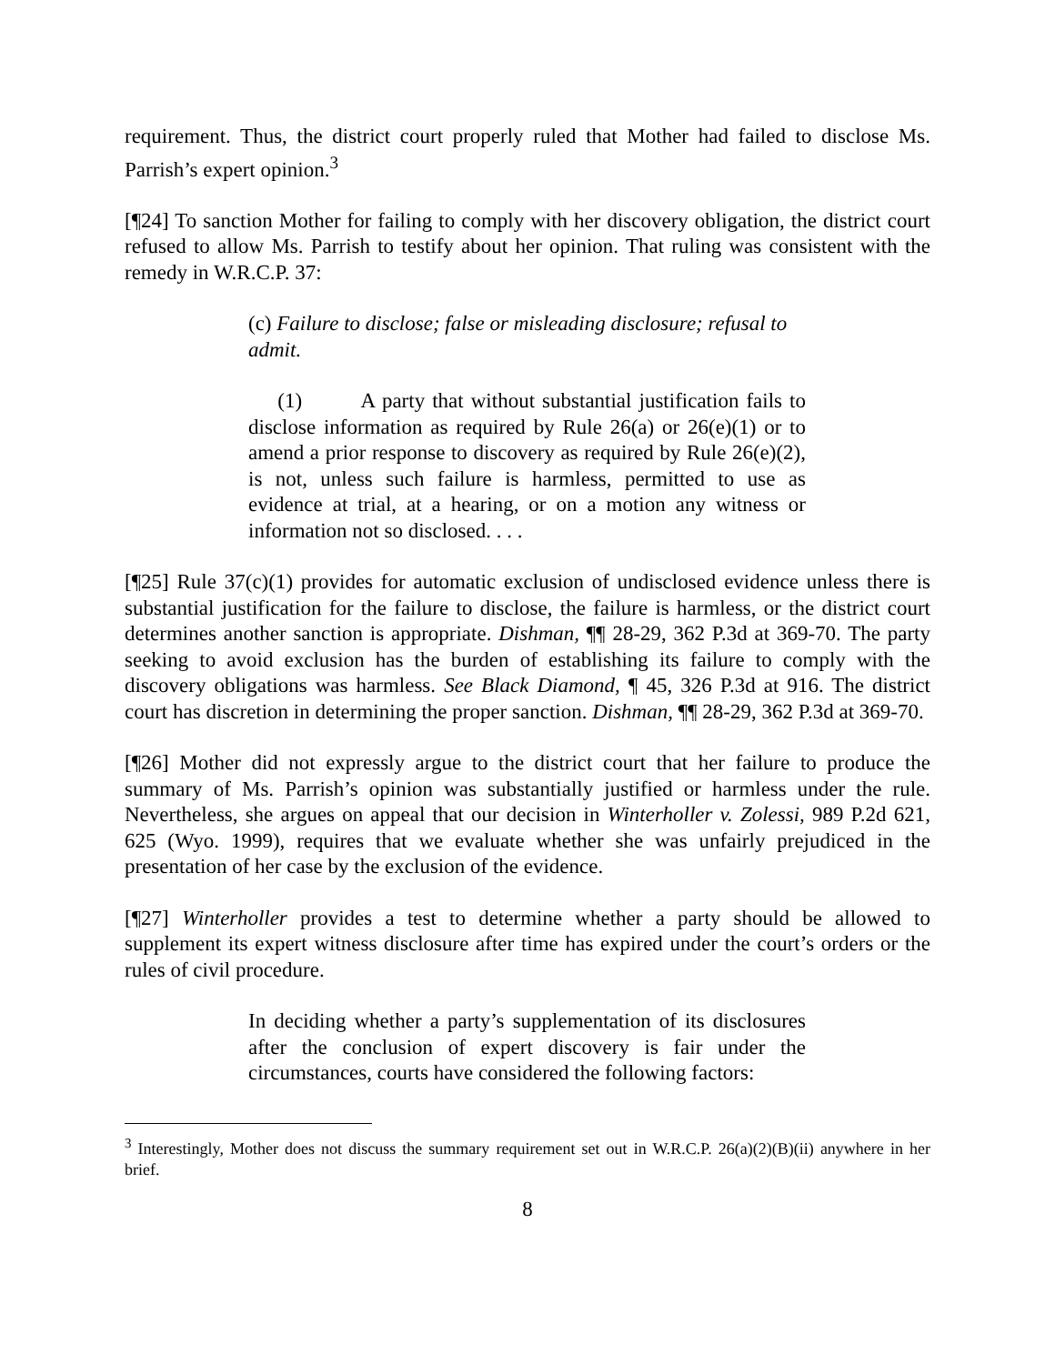requirement. Thus, the district court properly ruled that Mother had failed to disclose Ms. Parrish’s expert opinion.<sup>3</sup>
[¶24] To sanction Mother for failing to comply with her discovery obligation, the district court refused to allow Ms. Parrish to testify about her opinion. That ruling was consistent with the remedy in W.R.C.P. 37:
(c) Failure to disclose; false or misleading disclosure; refusal to admit.
(1) A party that without substantial justification fails to disclose information as required by Rule 26(a) or 26(e)(1) or to amend a prior response to discovery as required by Rule 26(e)(2), is not, unless such failure is harmless, permitted to use as evidence at trial, at a hearing, or on a motion any witness or information not so disclosed. . . .
[¶25] Rule 37(c)(1) provides for automatic exclusion of undisclosed evidence unless there is substantial justification for the failure to disclose, the failure is harmless, or the district court determines another sanction is appropriate. Dishman, ¶¶ 28-29, 362 P.3d at 369-70. The party seeking to avoid exclusion has the burden of establishing its failure to comply with the discovery obligations was harmless. See Black Diamond, ¶ 45, 326 P.3d at 916. The district court has discretion in determining the proper sanction. Dishman, ¶¶ 28-29, 362 P.3d at 369-70.
[¶26] Mother did not expressly argue to the district court that her failure to produce the summary of Ms. Parrish’s opinion was substantially justified or harmless under the rule. Nevertheless, she argues on appeal that our decision in Winterholler v. Zolessi, 989 P.2d 621, 625 (Wyo. 1999), requires that we evaluate whether she was unfairly prejudiced in the presentation of her case by the exclusion of the evidence.
[¶27] Winterholler provides a test to determine whether a party should be allowed to supplement its expert witness disclosure after time has expired under the court’s orders or the rules of civil procedure.
In deciding whether a party’s supplementation of its disclosures after the conclusion of expert discovery is fair under the circumstances, courts have considered the following factors:
<sup>3</sup> Interestingly, Mother does not discuss the summary requirement set out in W.R.C.P. 26(a)(2)(B)(ii) anywhere in her brief.
8